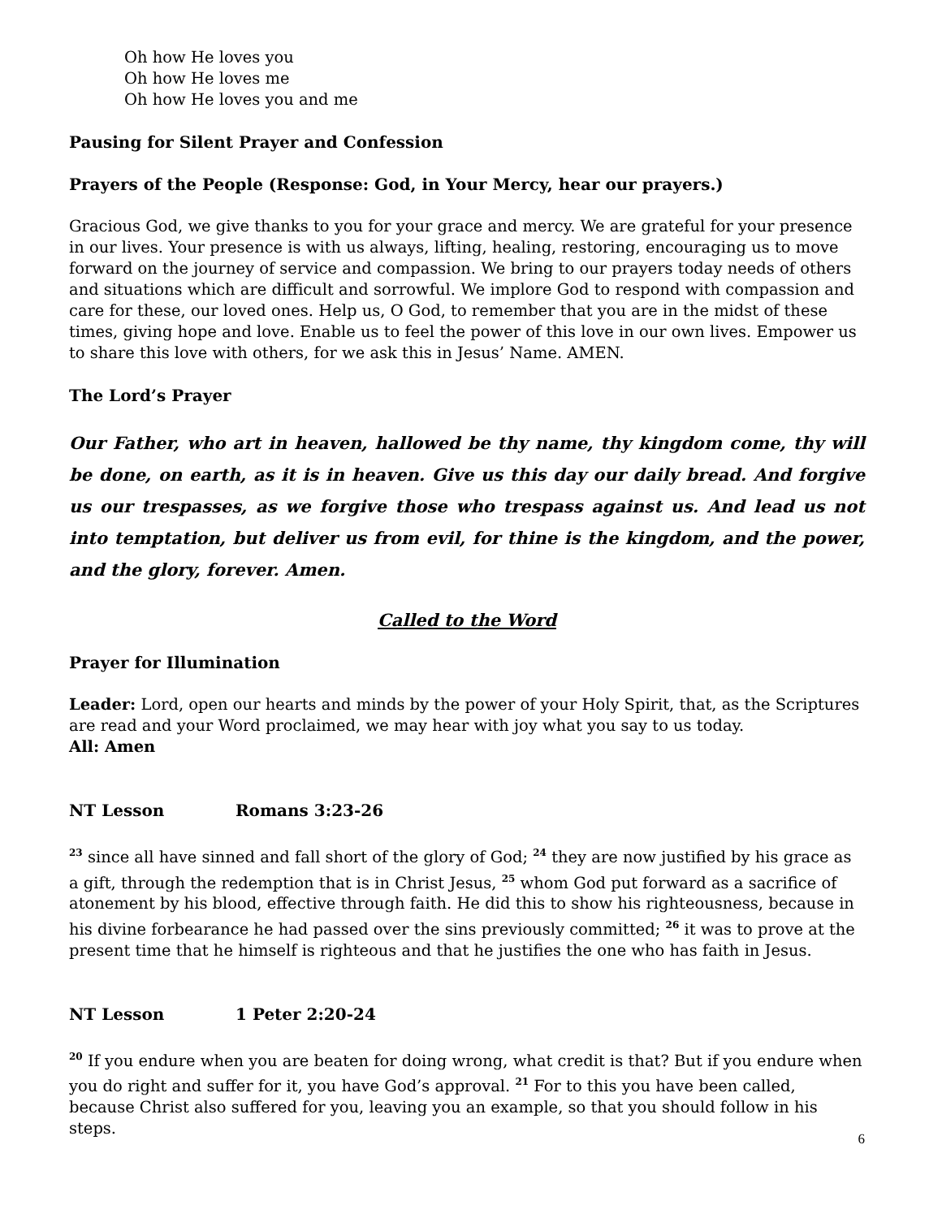Oh how He loves you
Oh how He loves me
Oh how He loves you and me
Pausing for Silent Prayer and Confession
Prayers of the People (Response: God, in Your Mercy, hear our prayers.)
Gracious God, we give thanks to you for your grace and mercy. We are grateful for your presence in our lives. Your presence is with us always, lifting, healing, restoring, encouraging us to move forward on the journey of service and compassion. We bring to our prayers today needs of others and situations which are difficult and sorrowful. We implore God to respond with compassion and care for these, our loved ones. Help us, O God, to remember that you are in the midst of these times, giving hope and love. Enable us to feel the power of this love in our own lives. Empower us to share this love with others, for we ask this in Jesus’ Name. AMEN.
The Lord’s Prayer
Our Father, who art in heaven, hallowed be thy name, thy kingdom come, thy will be done, on earth, as it is in heaven. Give us this day our daily bread. And forgive us our trespasses, as we forgive those who trespass against us. And lead us not into temptation, but deliver us from evil, for thine is the kingdom, and the power, and the glory, forever. Amen.
Called to the Word
Prayer for Illumination
Leader: Lord, open our hearts and minds by the power of your Holy Spirit, that, as the Scriptures are read and your Word proclaimed, we may hear with joy what you say to us today.
All: Amen
NT Lesson Romans 3:23-26
<sup>23</sup> since all have sinned and fall short of the glory of God; <sup>24</sup> they are now justified by his grace as a gift, through the redemption that is in Christ Jesus, <sup>25</sup> whom God put forward as a sacrifice of atonement by his blood, effective through faith. He did this to show his righteousness, because in his divine forbearance he had passed over the sins previously committed; <sup>26</sup> it was to prove at the present time that he himself is righteous and that he justifies the one who has faith in Jesus.
NT Lesson 1 Peter 2:20-24
<sup>20</sup> If you endure when you are beaten for doing wrong, what credit is that? But if you endure when you do right and suffer for it, you have God’s approval. <sup>21</sup> For to this you have been called, because Christ also suffered for you, leaving you an example, so that you should follow in his steps.
6